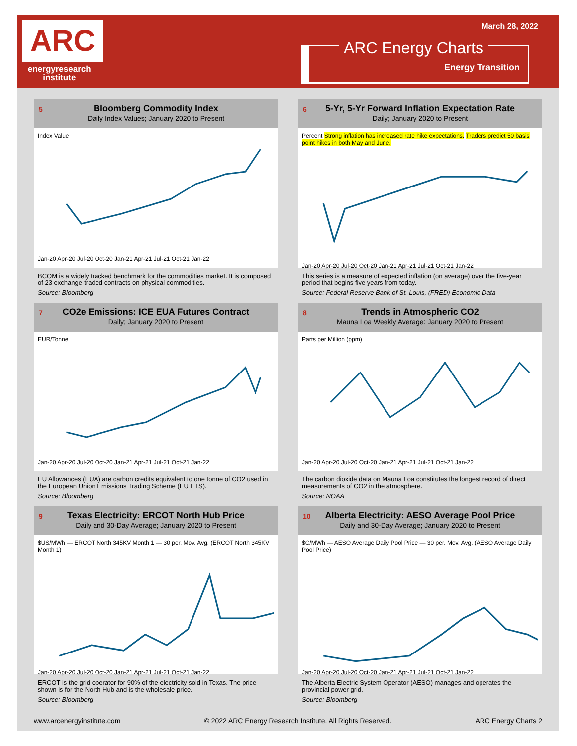ARC
energyresearch
institute
March 28, 2022
ARC Energy Charts
Energy Transition
5 Bloomberg Commodity Index
Daily Index Values; January 2020 to Present
Index ValueJan-20 Apr-20 Jul-20 Oct-20 Jan-21 Apr-21 Jul-21 Oct-21 Jan-22
BCOM is a widely tracked benchmark for the commodities market. It is composed of 23 exchange-traded contracts on physical commodities.
Source: Bloomberg
6 5-Yr, 5-Yr Forward Inflation Expectation Rate
Daily; January 2020 to Present
Percent Strong inflation has increased rate hike expectations. Traders predict 50 basis point hikes in both May and June.Jan-20 Apr-20 Jul-20 Oct-20 Jan-21 Apr-21 Jul-21 Oct-21 Jan-22
This series is a measure of expected inflation (on average) over the five-year period that begins five years from today.
Source: Federal Reserve Bank of St. Louis, (FRED) Economic Data
7 CO2e Emissions: ICE EUA Futures Contract
Daily; January 2020 to Present
EUR/TonneJan-20 Apr-20 Jul-20 Oct-20 Jan-21 Apr-21 Jul-21 Oct-21 Jan-22
EU Allowances (EUA) are carbon credits equivalent to one tonne of CO2 used in the European Union Emissions Trading Scheme (EU ETS).
Source: Bloomberg
8 Trends in Atmospheric CO2
Mauna Loa Weekly Average: January 2020 to Present
Parts per Million (ppm)Jan-20 Apr-20 Jul-20 Oct-20 Jan-21 Apr-21 Jul-21 Oct-21 Jan-22
The carbon dioxide data on Mauna Loa constitutes the longest record of direct measurements of CO2 in the atmosphere.
Source: NOAA
9 Texas Electricity: ERCOT North Hub Price
Daily and 30-Day Average; January 2020 to Present
$US/MWh — ERCOT North 345KV Month 1 — 30 per. Mov. Avg. (ERCOT North 345KV Month 1)Jan-20 Apr-20 Jul-20 Oct-20 Jan-21 Apr-21 Jul-21 Oct-21 Jan-22
ERCOT is the grid operator for 90% of the electricity sold in Texas. The price shown is for the North Hub and is the wholesale price.
Source: Bloomberg
10 Alberta Electricity: AESO Average Pool Price
Daily and 30-Day Average; January 2020 to Present
$C/MWh — AESO Average Daily Pool Price — 30 per. Mov. Avg. (AESO Average Daily Pool Price)Jan-20 Apr-20 Jul-20 Oct-20 Jan-21 Apr-21 Jul-21 Oct-21 Jan-22
The Alberta Electric System Operator (AESO) manages and operates the provincial power grid.
Source: Bloomberg
www.arcenergyinstitute.com © 2022 ARC Energy Research Institute. All Rights Reserved. ARC Energy Charts 2